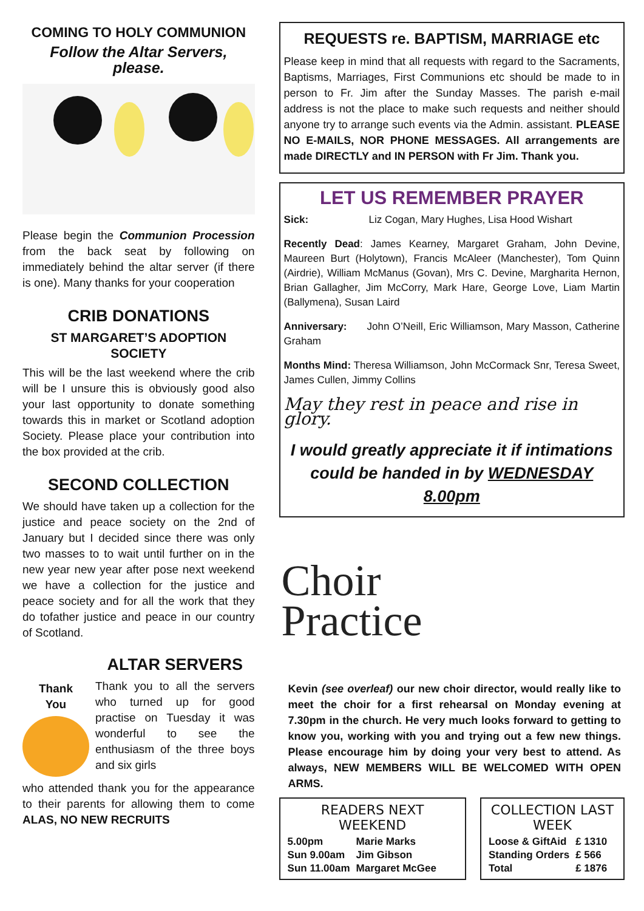COMING TO HOLY COMMUNION
Follow the Altar Servers, please.
Please begin the Communion Procession from the back seat by following on immediately behind the altar server (if there is one). Many thanks for your cooperation
CRIB DONATIONS
ST MARGARET’S ADOPTION SOCIETY
This will be the last weekend where the crib will be I unsure this is obviously good also your last opportunity to donate something towards this in market or Scotland adoption Society. Please place your contribution into the box provided at the crib.
SECOND COLLECTION
We should have taken up a collection for the justice and peace society on the 2nd of January but I decided since there was only two masses to to wait until further on in the new year new year after pose next weekend we have a collection for the justice and peace society and for all the work that they do tofather justice and peace in our country of Scotland.
Thank
You
ALTAR SERVERS
Thank you to all the servers who turned up for good practise on Tuesday it was wonderful to see the enthusiasm of the three boys and six girls
who attended thank you for the appearance to their parents for allowing them to come ALAS, NO NEW RECRUITS
REQUESTS re. BAPTISM, MARRIAGE etc
Please keep in mind that all requests with regard to the Sacraments, Baptisms, Marriages, First Communions etc should be made to in person to Fr. Jim after the Sunday Masses. The parish e-mail address is not the place to make such requests and neither should anyone try to arrange such events via the Admin. assistant. PLEASE NO E-MAILS, NOR PHONE MESSAGES. All arrangements are made DIRECTLY and IN PERSON with Fr Jim. Thank you.
LET US REMEMBER PRAYER
Sick: Liz Cogan, Mary Hughes, Lisa Hood Wishart
Recently Dead: James Kearney, Margaret Graham, John Devine, Maureen Burt (Holytown), Francis McAleer (Manchester), Tom Quinn (Airdrie), William McManus (Govan), Mrs C. Devine, Margharita Hernon, Brian Gallagher, Jim McCorry, Mark Hare, George Love, Liam Martin (Ballymena), Susan Laird
Anniversary: John O’Neill, Eric Williamson, Mary Masson, Catherine Graham
Months Mind: Theresa Williamson, John McCormack Snr, Teresa Sweet, James Cullen, Jimmy Collins
May they rest in peace and rise in glory.
I would greatly appreciate it if intimations could be handed in by WEDNESDAY 8.00pm
Choir
Practice
Kevin (see overleaf) our new choir director, would really like to meet the choir for a first rehearsal on Monday evening at 7.30pm in the church. He very much looks forward to getting to know you, working with you and trying out a few new things. Please encourage him by doing your very best to attend. As always, NEW MEMBERS WILL BE WELCOMED WITH OPEN ARMS.
READERS NEXT WEEKEND
| 5.00pm | Marie Marks |
| Sun 9.00am | Jim Gibson |
| Sun 11.00am | Margaret McGee |
COLLECTION LAST WEEK
| Loose & GiftAid | £ 1310 |
| Standing Orders | £ 566 |
| Total | £ 1876 |